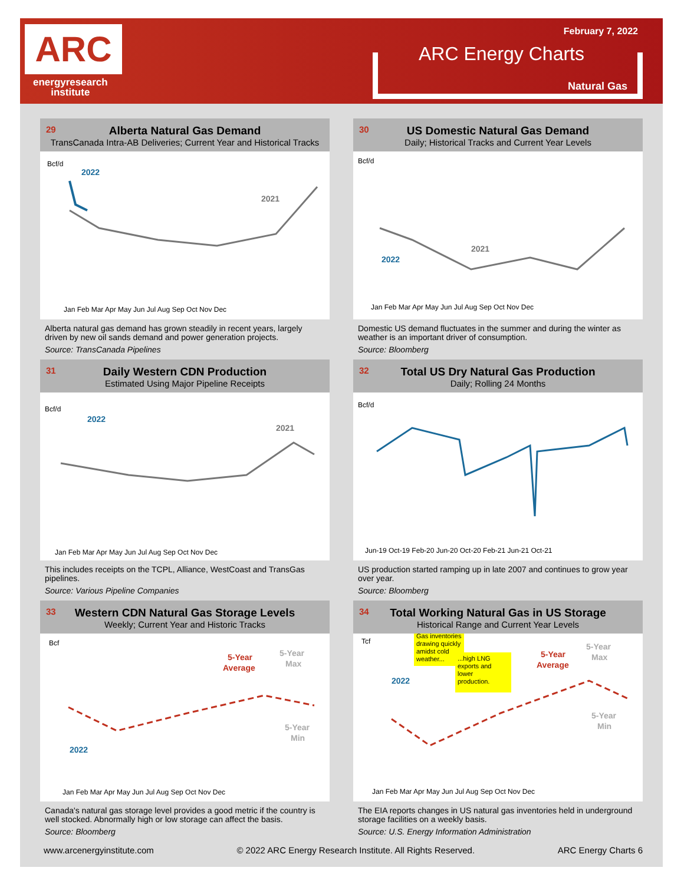ARC
energyresearch
institute
February 7, 2022
ARC Energy Charts
Natural Gas
29 Alberta Natural Gas Demand
TransCanada Intra-AB Deliveries; Current Year and Historical Tracks
Bcf/d
2022
2021
Jan Feb Mar Apr May Jun Jul Aug Sep Oct Nov Dec
Alberta natural gas demand has grown steadily in recent years, largely driven by new oil sands demand and power generation projects.
Source: TransCanada Pipelines
30 US Domestic Natural Gas Demand
Daily; Historical Tracks and Current Year Levels
Bcf/d
2022
2021
Jan Feb Mar Apr May Jun Jul Aug Sep Oct Nov Dec
Domestic US demand fluctuates in the summer and during the winter as weather is an important driver of consumption.
Source: Bloomberg
31 Daily Western CDN Production
Estimated Using Major Pipeline Receipts
Bcf/d
2022
2021
Jan Feb Mar Apr May Jun Jul Aug Sep Oct Nov Dec
This includes receipts on the TCPL, Alliance, WestCoast and TransGas pipelines.
Source: Various Pipeline Companies
32 Total US Dry Natural Gas Production
Daily; Rolling 24 Months
Bcf/d
Jun-19 Oct-19 Feb-20 Jun-20 Oct-20 Feb-21 Jun-21 Oct-21
US production started ramping up in late 2007 and continues to grow year over year.
Source: Bloomberg
33 Western CDN Natural Gas Storage Levels
Weekly; Current Year and Historic Tracks
Bcf
5-Year
Average
5-Year
Max
5-Year
Min
2022
Jan Feb Mar Apr May Jun Jul Aug Sep Oct Nov Dec
Canada's natural gas storage level provides a good metric if the country is well stocked. Abnormally high or low storage can affect the basis.
Source: Bloomberg
34 Total Working Natural Gas in US Storage
Historical Range and Current Year Levels
Tcf
Gas inventories
drawing quickly
amidst cold
weather...
...high LNG
exports and
lower
production.
2022
5-Year
Average
5-Year
Max
5-Year
Min
Jan Feb Mar Apr May Jun Jul Aug Sep Oct Nov Dec
The EIA reports changes in US natural gas inventories held in underground storage facilities on a weekly basis.
Source: U.S. Energy Information Administration
www.arcenergyinstitute.com © 2022 ARC Energy Research Institute. All Rights Reserved. ARC Energy Charts 6